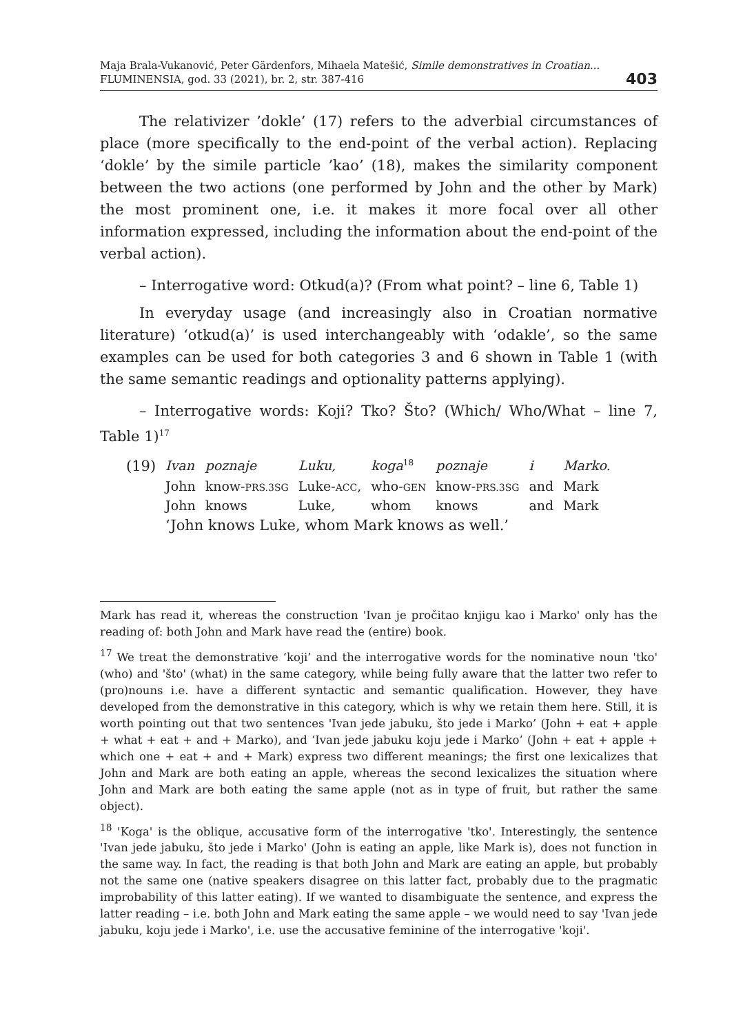Maja Brala-Vukanović, Peter Gärdenfors, Mihaela Matešić, Simile demonstratives in Croatian...
FLUMINENSIA, god. 33 (2021), br. 2, str. 387-416
403
The relativizer ’dokle’ (17) refers to the adverbial circumstances of place (more specifically to the end-point of the verbal action). Replacing ‘dokle’ by the simile particle ’kao’ (18), makes the similarity component between the two actions (one performed by John and the other by Mark) the most prominent one, i.e. it makes it more focal over all other information expressed, including the information about the end-point of the verbal action).
– Interrogative word: Otkud(a)? (From what point? – line 6, Table 1)
In everyday usage (and increasingly also in Croatian normative literature) ‘otkud(a)’ is used interchangeably with ‘odakle’, so the same examples can be used for both categories 3 and 6 shown in Table 1 (with the same semantic readings and optionality patterns applying).
– Interrogative words: Koji? Tko? Što? (Which/ Who/What – line 7, Table 1)<sup>17</sup>
| (19) | Ivan | poznaje | Luku, | koga<sup>18</sup> | poznaje | i | Marko. |
| | John | know- PRS.3SG | Luke- ACC , | who- GEN | know- PRS.3SG | and | Mark |
| | John | knows | Luke, | whom | knows | and | Mark |
| | ‘John knows Luke, whom Mark knows as well.’ | | | | | | |
Mark has read it, whereas the construction 'Ivan je pročitao knjigu kao i Marko' only has the reading of: both John and Mark have read the (entire) book.
<sup>17</sup> We treat the demonstrative ‘koji’ and the interrogative words for the nominative noun 'tko' (who) and 'što' (what) in the same category, while being fully aware that the latter two refer to (pro)nouns i.e. have a different syntactic and semantic qualification. However, they have developed from the demonstrative in this category, which is why we retain them here. Still, it is worth pointing out that two sentences 'Ivan jede jabuku, što jede i Marko’ (John + eat + apple + what + eat + and + Marko), and ‘Ivan jede jabuku koju jede i Marko’ (John + eat + apple + which one + eat + and + Mark) express two different meanings; the first one lexicalizes that John and Mark are both eating an apple, whereas the second lexicalizes the situation where John and Mark are both eating the same apple (not as in type of fruit, but rather the same object).
<sup>18</sup> 'Koga' is the oblique, accusative form of the interrogative 'tko'. Interestingly, the sentence 'Ivan jede jabuku, što jede i Marko' (John is eating an apple, like Mark is), does not function in the same way. In fact, the reading is that both John and Mark are eating an apple, but probably not the same one (native speakers disagree on this latter fact, probably due to the pragmatic improbability of this latter eating). If we wanted to disambiguate the sentence, and express the latter reading – i.e. both John and Mark eating the same apple – we would need to say 'Ivan jede jabuku, koju jede i Marko', i.e. use the accusative feminine of the interrogative 'koji'.